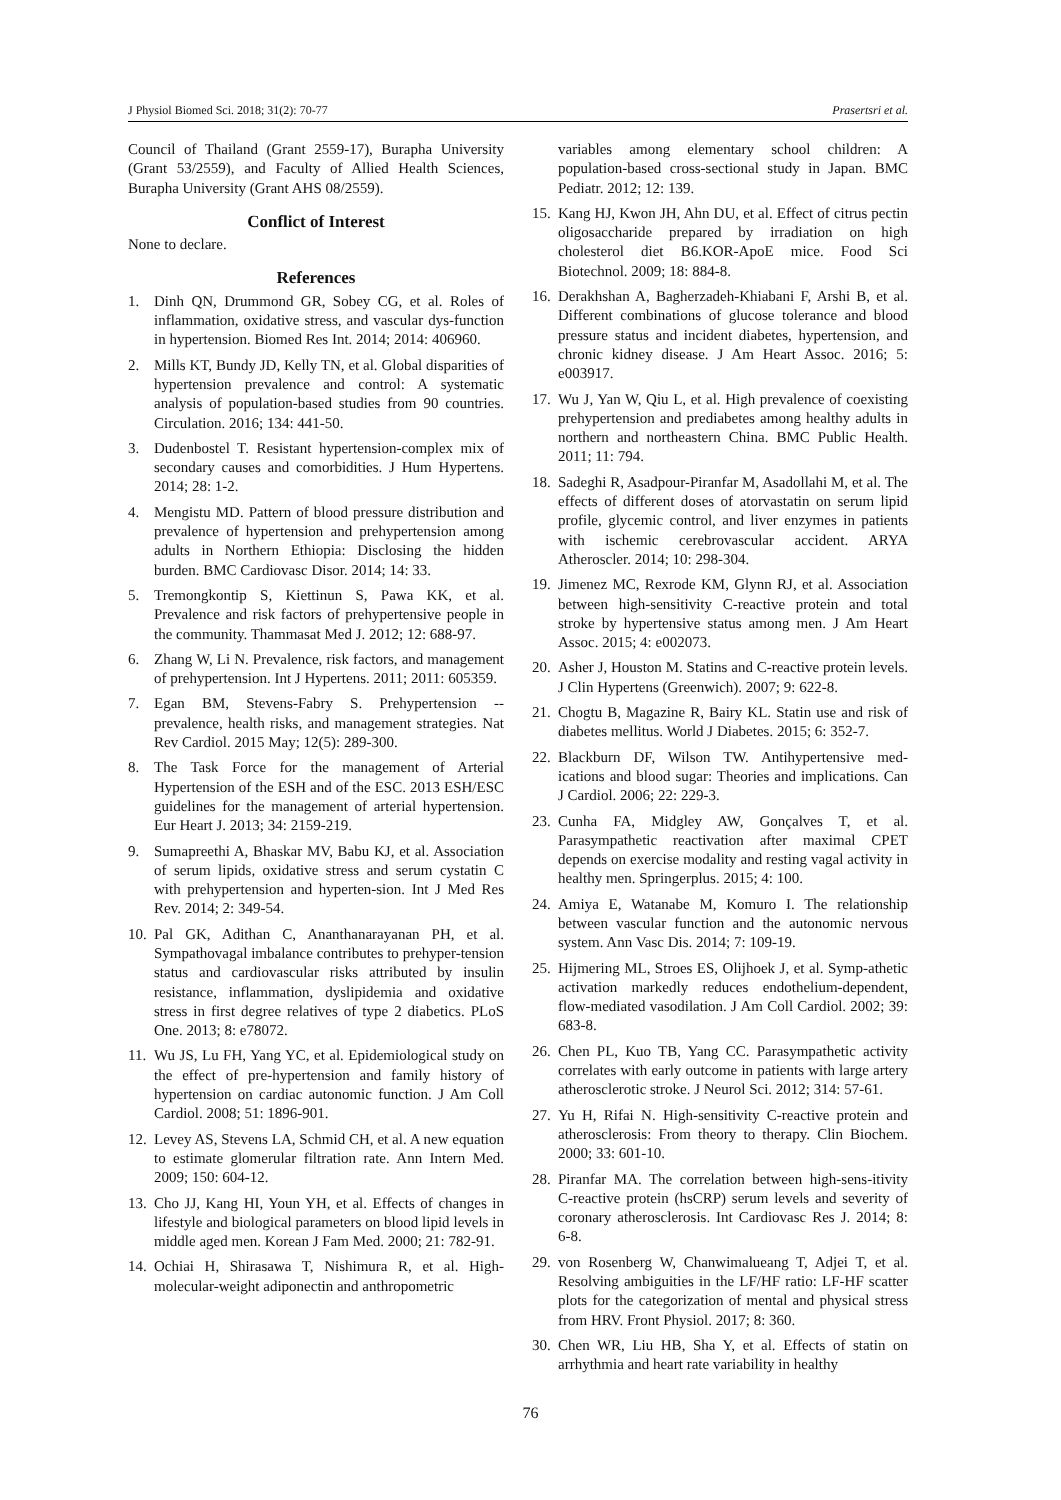J Physiol Biomed Sci. 2018; 31(2): 70-77 Prasertsri et al.
Council of Thailand (Grant 2559-17), Burapha University (Grant 53/2559), and Faculty of Allied Health Sciences, Burapha University (Grant AHS 08/2559).
Conflict of Interest
None to declare.
References
1. Dinh QN, Drummond GR, Sobey CG, et al. Roles of inflammation, oxidative stress, and vascular dys-function in hypertension. Biomed Res Int. 2014; 2014: 406960.
2. Mills KT, Bundy JD, Kelly TN, et al. Global disparities of hypertension prevalence and control: A systematic analysis of population-based studies from 90 countries. Circulation. 2016; 134: 441-50.
3. Dudenbostel T. Resistant hypertension-complex mix of secondary causes and comorbidities. J Hum Hypertens. 2014; 28: 1-2.
4. Mengistu MD. Pattern of blood pressure distribution and prevalence of hypertension and prehypertension among adults in Northern Ethiopia: Disclosing the hidden burden. BMC Cardiovasc Disor. 2014; 14: 33.
5. Tremongkontip S, Kiettinun S, Pawa KK, et al. Prevalence and risk factors of prehypertensive people in the community. Thammasat Med J. 2012; 12: 688-97.
6. Zhang W, Li N. Prevalence, risk factors, and management of prehypertension. Int J Hypertens. 2011; 2011: 605359.
7. Egan BM, Stevens-Fabry S. Prehypertension -- prevalence, health risks, and management strategies. Nat Rev Cardiol. 2015 May; 12(5): 289-300.
8. The Task Force for the management of Arterial Hypertension of the ESH and of the ESC. 2013 ESH/ESC guidelines for the management of arterial hypertension. Eur Heart J. 2013; 34: 2159-219.
9. Sumapreethi A, Bhaskar MV, Babu KJ, et al. Association of serum lipids, oxidative stress and serum cystatin C with prehypertension and hyperten-sion. Int J Med Res Rev. 2014; 2: 349-54.
10. Pal GK, Adithan C, Ananthanarayanan PH, et al. Sympathovagal imbalance contributes to prehyper-tension status and cardiovascular risks attributed by insulin resistance, inflammation, dyslipidemia and oxidative stress in first degree relatives of type 2 diabetics. PLoS One. 2013; 8: e78072.
11. Wu JS, Lu FH, Yang YC, et al. Epidemiological study on the effect of pre-hypertension and family history of hypertension on cardiac autonomic function. J Am Coll Cardiol. 2008; 51: 1896-901.
12. Levey AS, Stevens LA, Schmid CH, et al. A new equation to estimate glomerular filtration rate. Ann Intern Med. 2009; 150: 604-12.
13. Cho JJ, Kang HI, Youn YH, et al. Effects of changes in lifestyle and biological parameters on blood lipid levels in middle aged men. Korean J Fam Med. 2000; 21: 782-91.
14. Ochiai H, Shirasawa T, Nishimura R, et al. High-molecular-weight adiponectin and anthropometric
variables among elementary school children: A population-based cross-sectional study in Japan. BMC Pediatr. 2012; 12: 139.
15. Kang HJ, Kwon JH, Ahn DU, et al. Effect of citrus pectin oligosaccharide prepared by irradiation on high cholesterol diet B6.KOR-ApoE mice. Food Sci Biotechnol. 2009; 18: 884-8.
16. Derakhshan A, Bagherzadeh-Khiabani F, Arshi B, et al. Different combinations of glucose tolerance and blood pressure status and incident diabetes, hypertension, and chronic kidney disease. J Am Heart Assoc. 2016; 5: e003917.
17. Wu J, Yan W, Qiu L, et al. High prevalence of coexisting prehypertension and prediabetes among healthy adults in northern and northeastern China. BMC Public Health. 2011; 11: 794.
18. Sadeghi R, Asadpour-Piranfar M, Asadollahi M, et al. The effects of different doses of atorvastatin on serum lipid profile, glycemic control, and liver enzymes in patients with ischemic cerebrovascular accident. ARYA Atheroscler. 2014; 10: 298-304.
19. Jimenez MC, Rexrode KM, Glynn RJ, et al. Association between high-sensitivity C-reactive protein and total stroke by hypertensive status among men. J Am Heart Assoc. 2015; 4: e002073.
20. Asher J, Houston M. Statins and C-reactive protein levels. J Clin Hypertens (Greenwich). 2007; 9: 622-8.
21. Chogtu B, Magazine R, Bairy KL. Statin use and risk of diabetes mellitus. World J Diabetes. 2015; 6: 352-7.
22. Blackburn DF, Wilson TW. Antihypertensive med-ications and blood sugar: Theories and implications. Can J Cardiol. 2006; 22: 229-3.
23. Cunha FA, Midgley AW, Gonçalves T, et al. Parasympathetic reactivation after maximal CPET depends on exercise modality and resting vagal activity in healthy men. Springerplus. 2015; 4: 100.
24. Amiya E, Watanabe M, Komuro I. The relationship between vascular function and the autonomic nervous system. Ann Vasc Dis. 2014; 7: 109-19.
25. Hijmering ML, Stroes ES, Olijhoek J, et al. Symp-athetic activation markedly reduces endothelium-dependent, flow-mediated vasodilation. J Am Coll Cardiol. 2002; 39: 683-8.
26. Chen PL, Kuo TB, Yang CC. Parasympathetic activity correlates with early outcome in patients with large artery atherosclerotic stroke. J Neurol Sci. 2012; 314: 57-61.
27. Yu H, Rifai N. High-sensitivity C-reactive protein and atherosclerosis: From theory to therapy. Clin Biochem. 2000; 33: 601-10.
28. Piranfar MA. The correlation between high-sens-itivity C-reactive protein (hsCRP) serum levels and severity of coronary atherosclerosis. Int Cardiovasc Res J. 2014; 8: 6-8.
29. von Rosenberg W, Chanwimalueang T, Adjei T, et al. Resolving ambiguities in the LF/HF ratio: LF-HF scatter plots for the categorization of mental and physical stress from HRV. Front Physiol. 2017; 8: 360.
30. Chen WR, Liu HB, Sha Y, et al. Effects of statin on arrhythmia and heart rate variability in healthy
76